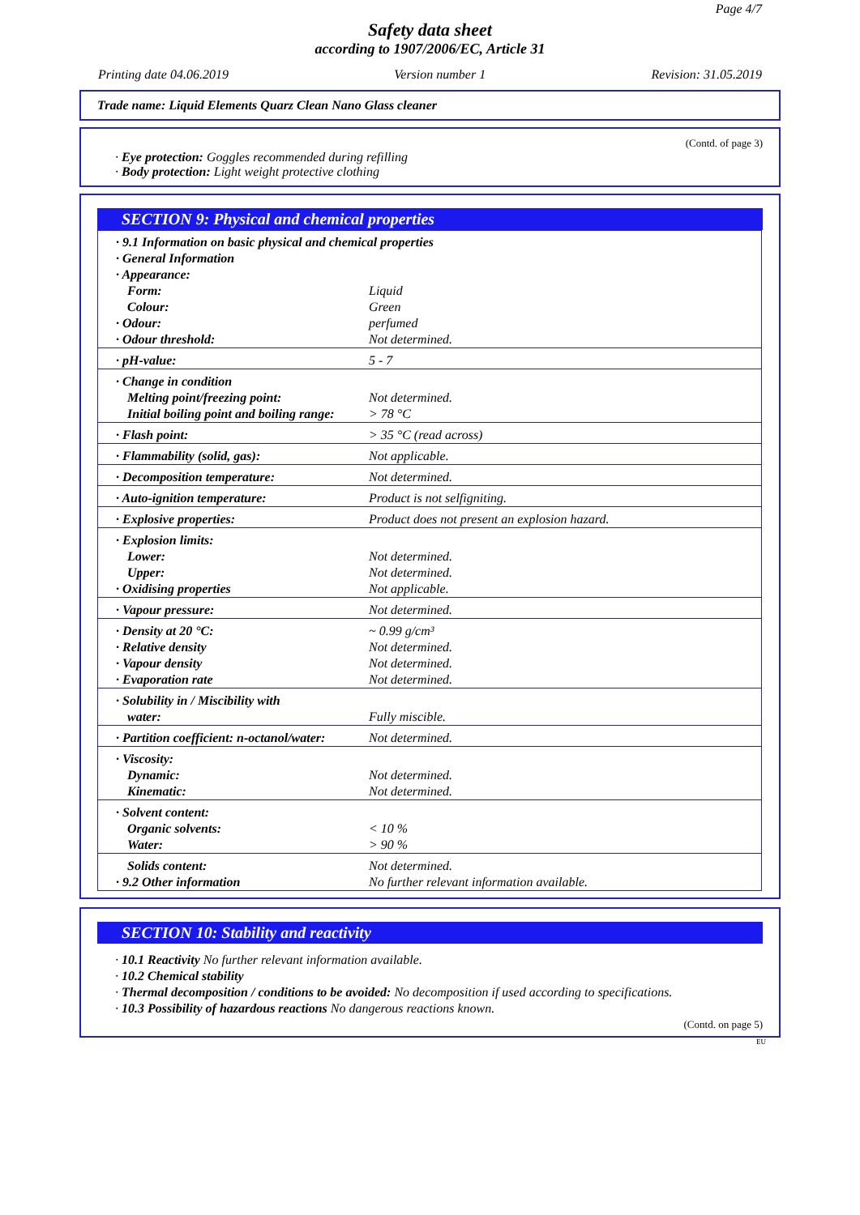Page 4/7
Safety data sheet
according to 1907/2006/EC, Article 31
Printing date 04.06.2019 Version number 1 Revision: 31.05.2019
Trade name: Liquid Elements Quarz Clean Nano Glass cleaner
(Contd. of page 3)
· Eye protection: Goggles recommended during refilling
· Body protection: Light weight protective clothing
SECTION 9: Physical and chemical properties
| · 9.1 Information on basic physical and chemical properties · General Information · Appearance: | |
| Form: Colour: · Odour: · Odour threshold: | Liquid Green perfumed Not determined. |
| · pH-value: | 5 - 7 |
| · Change in condition Melting point/freezing point: Initial boiling point and boiling range: | Not determined. > 78 °C |
| · Flash point: | > 35 °C (read across) |
| · Flammability (solid, gas): | Not applicable. |
| · Decomposition temperature: | Not determined. |
| · Auto-ignition temperature: | Product is not selfigniting. |
| · Explosive properties: | Product does not present an explosion hazard. |
| · Explosion limits: Lower: Upper: · Oxidising properties | Not determined. Not determined. Not applicable. |
| · Vapour pressure: | Not determined. |
| · Density at 20 °C: · Relative density · Vapour density · Evaporation rate | ~ 0.99 g/cm³ Not determined. Not determined. Not determined. |
| · Solubility in / Miscibility with water: | Fully miscible. |
| · Partition coefficient: n-octanol/water: | Not determined. |
| · Viscosity: Dynamic: Kinematic: | Not determined. Not determined. |
| · Solvent content: Organic solvents: Water: | < 10 % > 90 % |
| Solids content: · 9.2 Other information | Not determined. No further relevant information available. |
SECTION 10: Stability and reactivity
· 10.1 Reactivity No further relevant information available.
· 10.2 Chemical stability
· Thermal decomposition / conditions to be avoided: No decomposition if used according to specifications.
· 10.3 Possibility of hazardous reactions No dangerous reactions known.
(Contd. on page 5)
EU